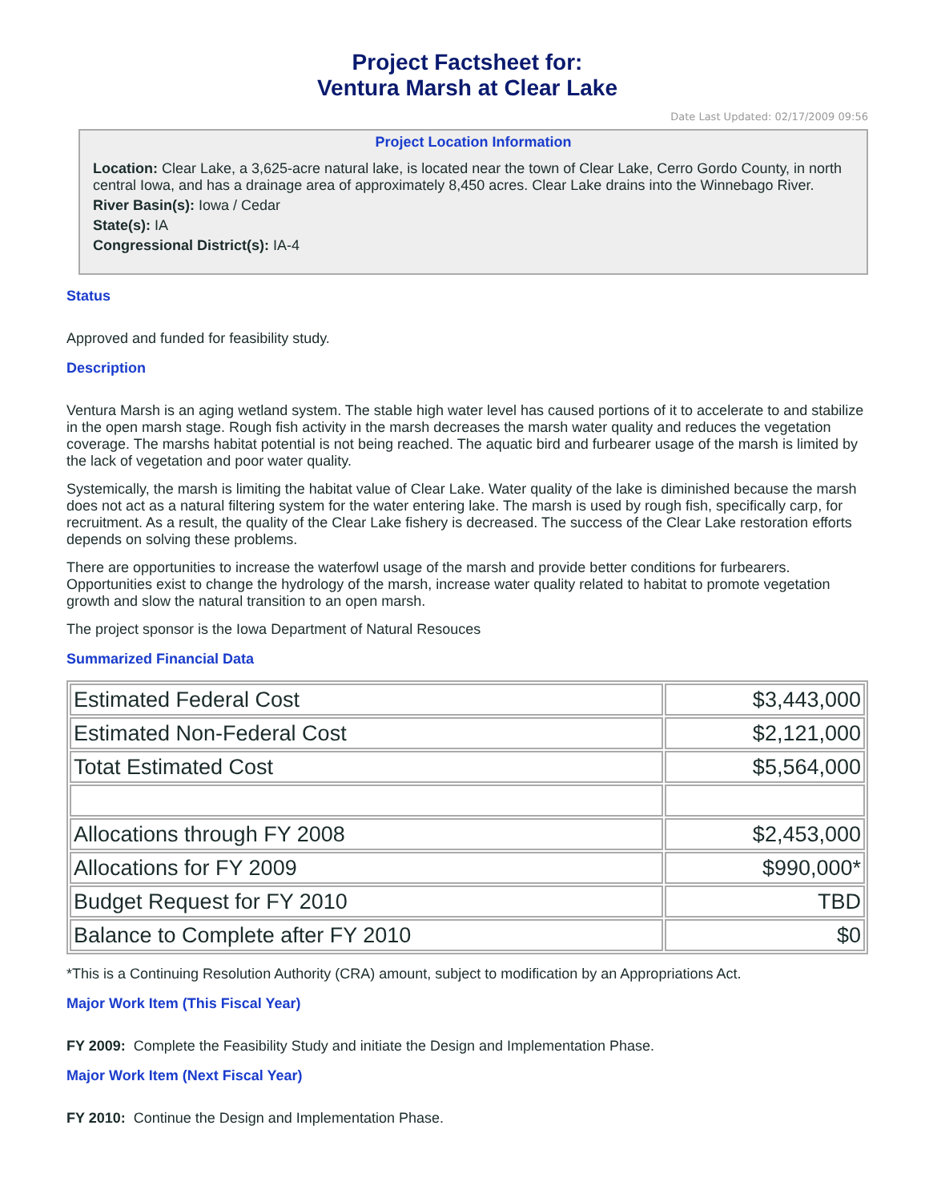Project Factsheet for:
Ventura Marsh at Clear Lake
Date Last Updated: 02/17/2009 09:56
Project Location Information
Location: Clear Lake, a 3,625-acre natural lake, is located near the town of Clear Lake, Cerro Gordo County, in north central Iowa, and has a drainage area of approximately 8,450 acres. Clear Lake drains into the Winnebago River.
River Basin(s): Iowa / Cedar
State(s): IA
Congressional District(s): IA-4
Status
Approved and funded for feasibility study.
Description
Ventura Marsh is an aging wetland system. The stable high water level has caused portions of it to accelerate to and stabilize in the open marsh stage. Rough fish activity in the marsh decreases the marsh water quality and reduces the vegetation coverage. The marshs habitat potential is not being reached. The aquatic bird and furbearer usage of the marsh is limited by the lack of vegetation and poor water quality.
Systemically, the marsh is limiting the habitat value of Clear Lake. Water quality of the lake is diminished because the marsh does not act as a natural filtering system for the water entering lake. The marsh is used by rough fish, specifically carp, for recruitment. As a result, the quality of the Clear Lake fishery is decreased. The success of the Clear Lake restoration efforts depends on solving these problems.
There are opportunities to increase the waterfowl usage of the marsh and provide better conditions for furbearers. Opportunities exist to change the hydrology of the marsh, increase water quality related to habitat to promote vegetation growth and slow the natural transition to an open marsh.
The project sponsor is the Iowa Department of Natural Resouces
Summarized Financial Data
| Estimated Federal Cost | $3,443,000 |
| Estimated Non-Federal Cost | $2,121,000 |
| Totat Estimated Cost | $5,564,000 |
| Allocations through FY 2008 | $2,453,000 |
| Allocations for FY 2009 | $990,000* |
| Budget Request for FY 2010 | TBD |
| Balance to Complete after FY 2010 | $0 |
*This is a Continuing Resolution Authority (CRA) amount, subject to modification by an Appropriations Act.
Major Work Item (This Fiscal Year)
FY 2009: Complete the Feasibility Study and initiate the Design and Implementation Phase.
Major Work Item (Next Fiscal Year)
FY 2010: Continue the Design and Implementation Phase.